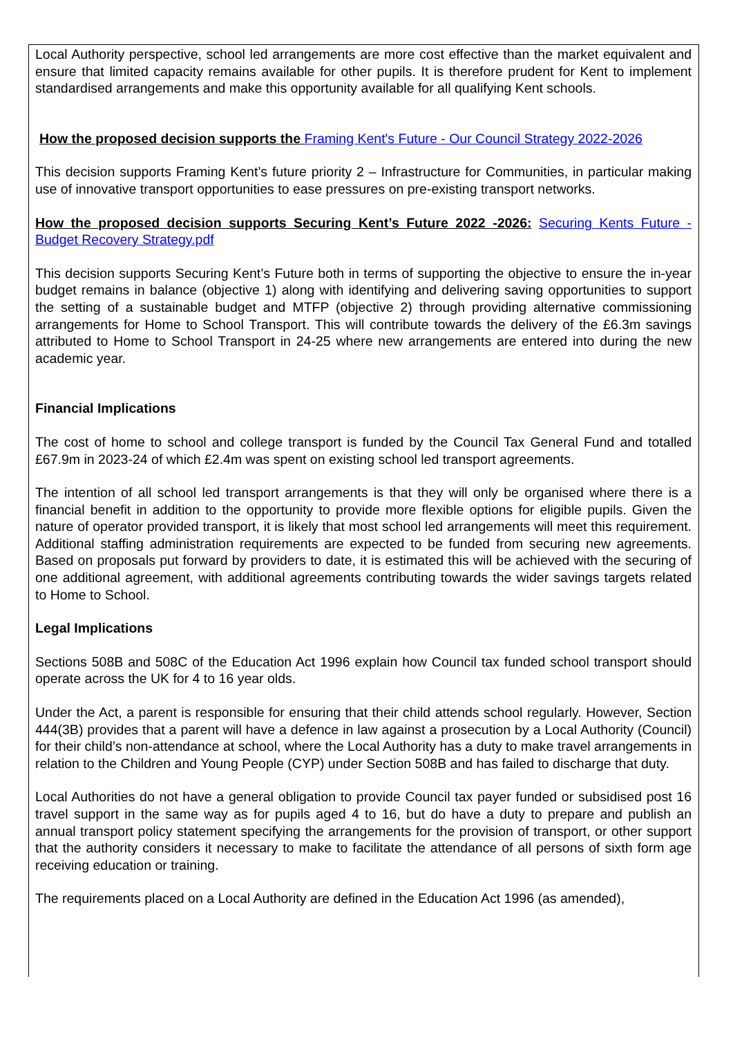Local Authority perspective, school led arrangements are more cost effective than the market equivalent and ensure that limited capacity remains available for other pupils. It is therefore prudent for Kent to implement standardised arrangements and make this opportunity available for all qualifying Kent schools.
How the proposed decision supports the Framing Kent's Future - Our Council Strategy 2022-2026
This decision supports Framing Kent’s future priority 2 – Infrastructure for Communities, in particular making use of innovative transport opportunities to ease pressures on pre-existing transport networks.
How the proposed decision supports Securing Kent’s Future 2022 -2026: Securing Kents Future - Budget Recovery Strategy.pdf
This decision supports Securing Kent’s Future both in terms of supporting the objective to ensure the in-year budget remains in balance (objective 1) along with identifying and delivering saving opportunities to support the setting of a sustainable budget and MTFP (objective 2) through providing alternative commissioning arrangements for Home to School Transport. This will contribute towards the delivery of the £6.3m savings attributed to Home to School Transport in 24-25 where new arrangements are entered into during the new academic year.
Financial Implications
The cost of home to school and college transport is funded by the Council Tax General Fund and totalled £67.9m in 2023-24 of which £2.4m was spent on existing school led transport agreements.
The intention of all school led transport arrangements is that they will only be organised where there is a financial benefit in addition to the opportunity to provide more flexible options for eligible pupils. Given the nature of operator provided transport, it is likely that most school led arrangements will meet this requirement. Additional staffing administration requirements are expected to be funded from securing new agreements. Based on proposals put forward by providers to date, it is estimated this will be achieved with the securing of one additional agreement, with additional agreements contributing towards the wider savings targets related to Home to School.
Legal Implications
Sections 508B and 508C of the Education Act 1996 explain how Council tax funded school transport should operate across the UK for 4 to 16 year olds.
Under the Act, a parent is responsible for ensuring that their child attends school regularly. However, Section 444(3B) provides that a parent will have a defence in law against a prosecution by a Local Authority (Council) for their child’s non-attendance at school, where the Local Authority has a duty to make travel arrangements in relation to the Children and Young People (CYP) under Section 508B and has failed to discharge that duty.
Local Authorities do not have a general obligation to provide Council tax payer funded or subsidised post 16 travel support in the same way as for pupils aged 4 to 16, but do have a duty to prepare and publish an annual transport policy statement specifying the arrangements for the provision of transport, or other support that the authority considers it necessary to make to facilitate the attendance of all persons of sixth form age receiving education or training.
The requirements placed on a Local Authority are defined in the Education Act 1996 (as amended),